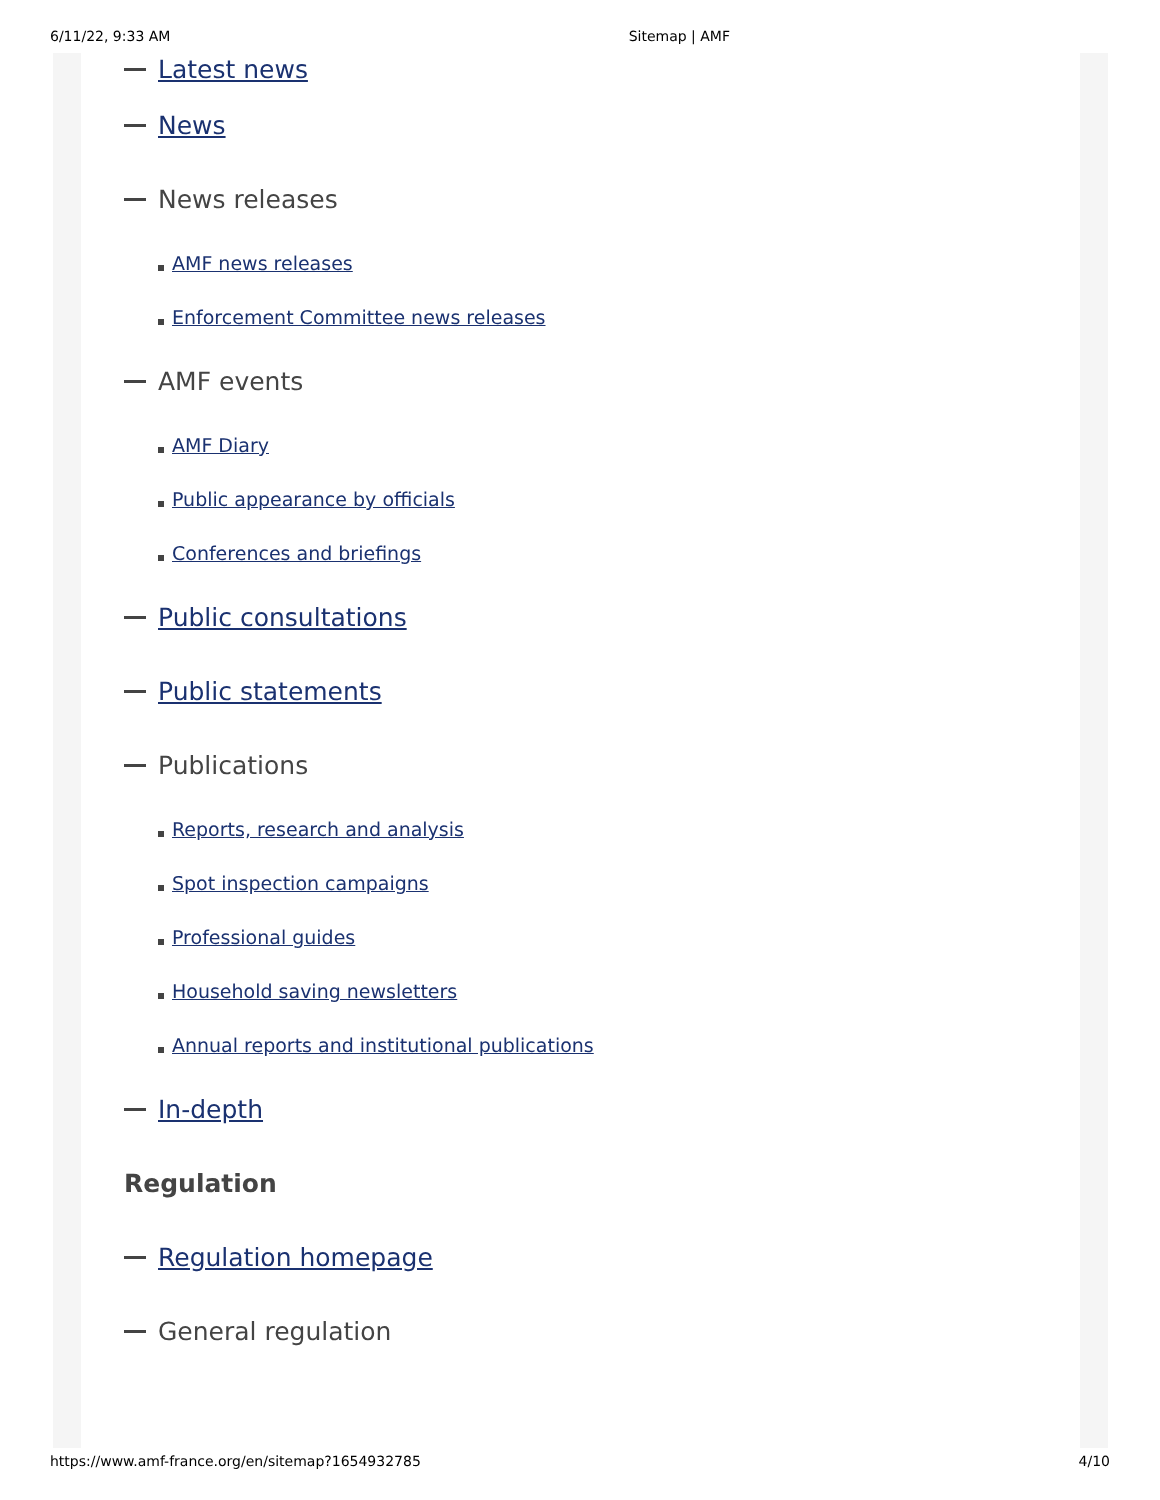6/11/22, 9:33 AM Sitemap | AMF
Latest news
News
News releases
AMF news releases
Enforcement Committee news releases
AMF events
AMF Diary
Public appearance by officials
Conferences and briefings
Public consultations
Public statements
Publications
Reports, research and analysis
Spot inspection campaigns
Professional guides
Household saving newsletters
Annual reports and institutional publications
In-depth
Regulation
Regulation homepage
General regulation
https://www.amf-france.org/en/sitemap?1654932785 4/10